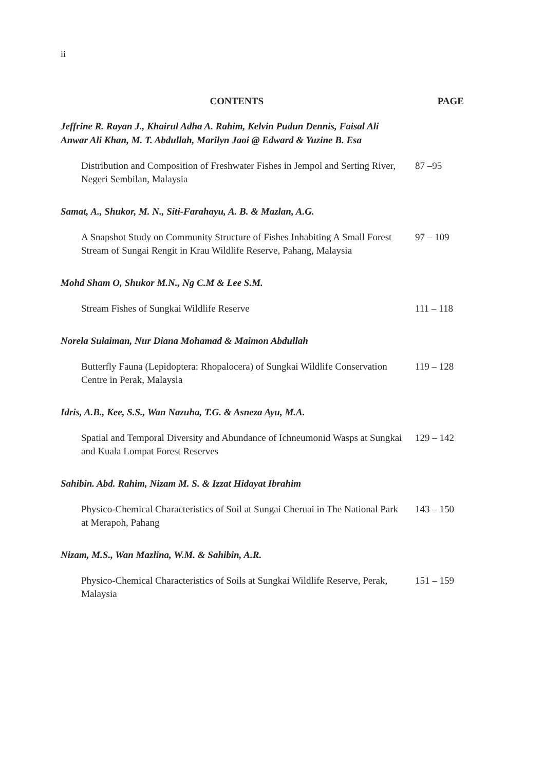ii
CONTENTS PAGE
Jeffrine R. Rayan J., Khairul Adha A. Rahim, Kelvin Pudun Dennis, Faisal Ali Anwar Ali Khan, M. T. Abdullah, Marilyn Jaoi @ Edward & Yuzine B. Esa
Distribution and Composition of Freshwater Fishes in Jempol and Serting River, Negeri Sembilan, Malaysia
87 –95
Samat, A., Shukor, M. N., Siti-Farahayu, A. B. & Mazlan, A.G.
A Snapshot Study on Community Structure of Fishes Inhabiting A Small Forest Stream of Sungai Rengit in Krau Wildlife Reserve, Pahang, Malaysia
97 – 109
Mohd Sham O, Shukor M.N., Ng C.M & Lee S.M.
Stream Fishes of Sungkai Wildlife Reserve 111 – 118
Norela Sulaiman, Nur Diana Mohamad & Maimon Abdullah
Butterfly Fauna (Lepidoptera: Rhopalocera) of Sungkai Wildlife Conservation Centre in Perak, Malaysia
119 – 128
Idris, A.B., Kee, S.S., Wan Nazuha, T.G. & Asneza Ayu, M.A.
Spatial and Temporal Diversity and Abundance of Ichneumonid Wasps at Sungkai and Kuala Lompat Forest Reserves
129 – 142
Sahibin. Abd. Rahim, Nizam M. S. & Izzat Hidayat Ibrahim
Physico-Chemical Characteristics of Soil at Sungai Cheruai in The National Park at Merapoh, Pahang
143 – 150
Nizam, M.S., Wan Mazlina, W.M. & Sahibin, A.R.
Physico-Chemical Characteristics of Soils at Sungkai Wildlife Reserve, Perak, Malaysia
151 – 159